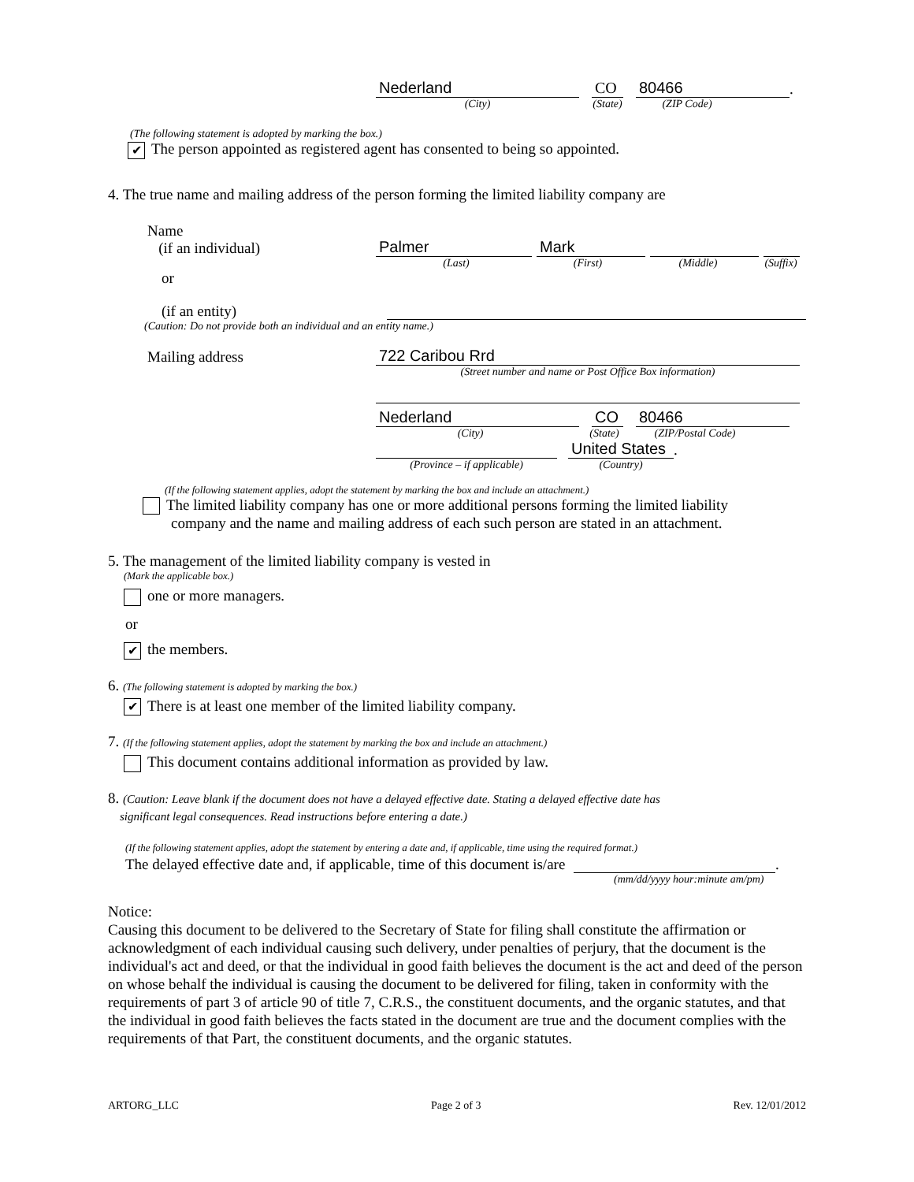Nederland
CO
80466
.
(City)
(State)
(ZIP Code)
(The following statement is adopted by marking the box.)
✔ The person appointed as registered agent has consented to being so appointed.
4. The true name and mailing address of the person forming the limited liability company are
Name
(if an individual)
Palmer
Mark
(Last)
(First)
(Middle)
(Suffix)
or
(if an entity)
(Caution: Do not provide both an individual and an entity name.)
Mailing address
722 Caribou Rrd
(Street number and name or Post Office Box information)
Nederland
CO
80466
(City)
(State)
(ZIP/Postal Code)
United States
.
(Province – if applicable)
(Country)
(If the following statement applies, adopt the statement by marking the box and include an attachment.)
The limited liability company has one or more additional persons forming the limited liability
company and the name and mailing address of each such person are stated in an attachment.
5. The management of the limited liability company is vested in
(Mark the applicable box.)
one or more managers.
or
✔ the members.
6. (The following statement is adopted by marking the box.)
✔ There is at least one member of the limited liability company.
7. (If the following statement applies, adopt the statement by marking the box and include an attachment.)
This document contains additional information as provided by law.
8. (Caution: Leave blank if the document does not have a delayed effective date. Stating a delayed effective date has
significant legal consequences. Read instructions before entering a date.)
(If the following statement applies, adopt the statement by entering a date and, if applicable, time using the required format.)
The delayed effective date and, if applicable, time of this document is/are
.
(mm/dd/yyyy hour:minute am/pm)
Notice:
Causing this document to be delivered to the Secretary of State for filing shall constitute the affirmation or acknowledgment of each individual causing such delivery, under penalties of perjury, that the document is the individual's act and deed, or that the individual in good faith believes the document is the act and deed of the person on whose behalf the individual is causing the document to be delivered for filing, taken in conformity with the requirements of part 3 of article 90 of title 7, C.R.S., the constituent documents, and the organic statutes, and that the individual in good faith believes the facts stated in the document are true and the document complies with the requirements of that Part, the constituent documents, and the organic statutes.
ARTORG_LLC Page 2 of 3 Rev. 12/01/2012